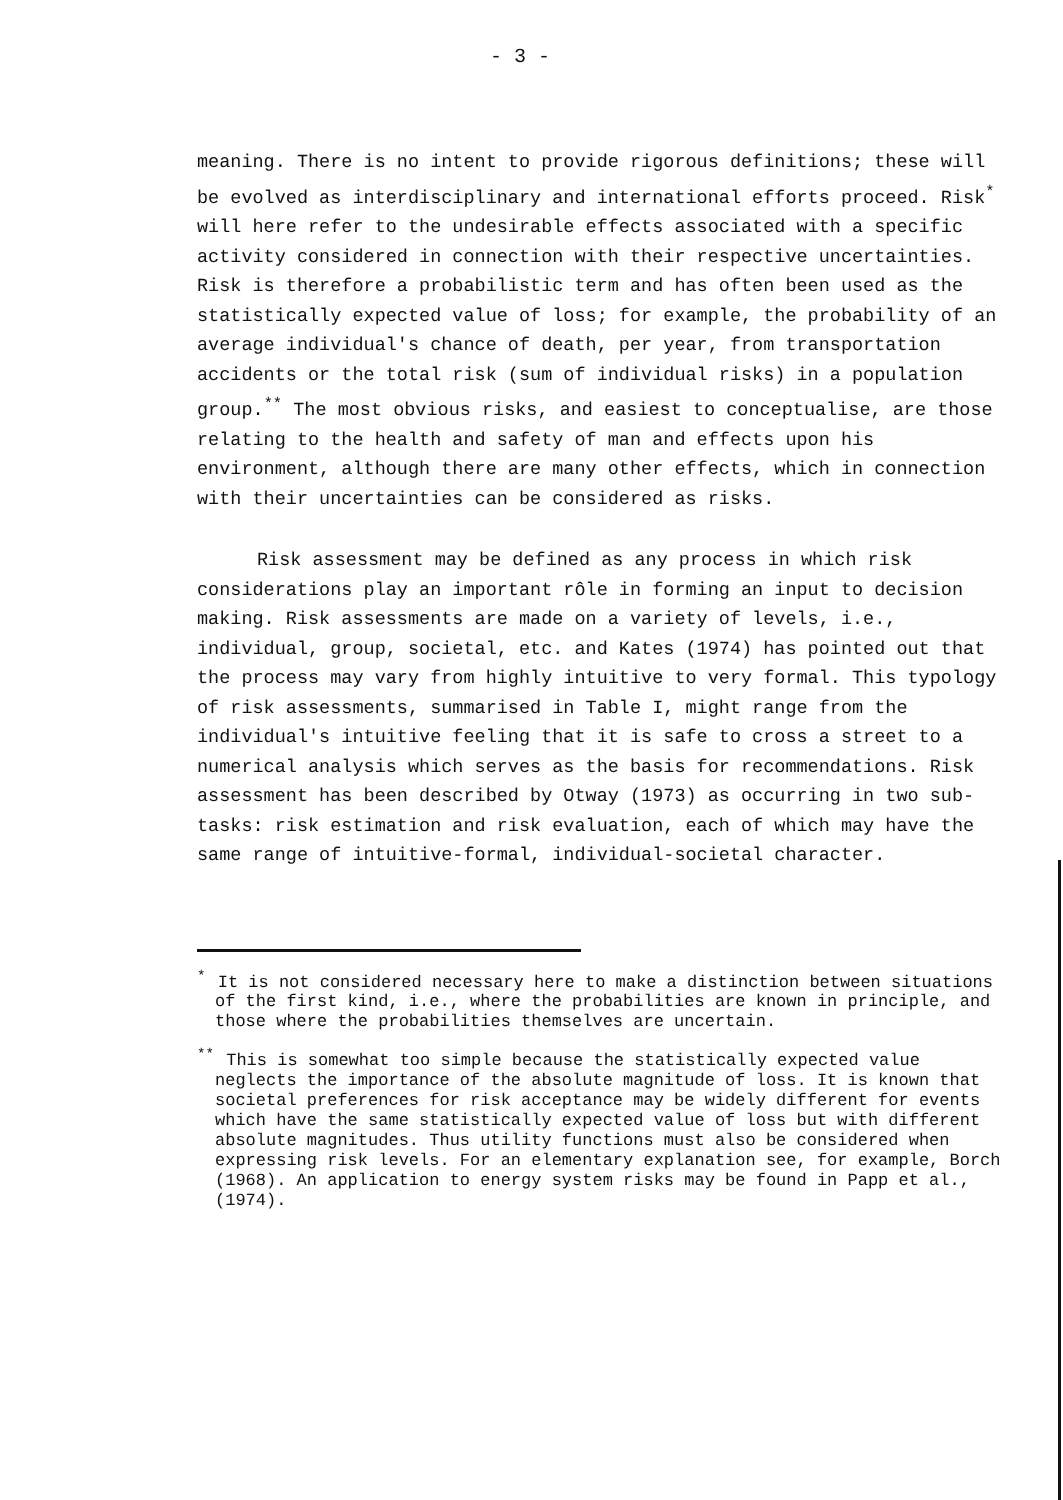- 3 -
meaning. There is no intent to provide rigorous definitions; these will be evolved as interdisciplinary and international efforts proceed. Risk<sup>*</sup> will here refer to the undesirable effects associated with a specific activity considered in connection with their respective uncertainties. Risk is therefore a probabilistic term and has often been used as the statistically expected value of loss; for example, the probability of an average individual's chance of death, per year, from transportation accidents or the total risk (sum of individual risks) in a population group.<sup>**</sup> The most obvious risks, and easiest to conceptualise, are those relating to the health and safety of man and effects upon his environment, although there are many other effects, which in connection with their uncertainties can be considered as risks.
Risk assessment may be defined as any process in which risk considerations play an important rôle in forming an input to decision making. Risk assessments are made on a variety of levels, i.e., individual, group, societal, etc. and Kates (1974) has pointed out that the process may vary from highly intuitive to very formal. This typology of risk assessments, summarised in Table I, might range from the individual's intuitive feeling that it is safe to cross a street to a numerical analysis which serves as the basis for recommendations. Risk assessment has been described by Otway (1973) as occurring in two sub-tasks: risk estimation and risk evaluation, each of which may have the same range of intuitive-formal, individual-societal character.
<sup>*</sup> It is not considered necessary here to make a distinction between situations of the first kind, i.e., where the probabilities are known in principle, and those where the probabilities themselves are uncertain.
<sup>**</sup> This is somewhat too simple because the statistically expected value neglects the importance of the absolute magnitude of loss. It is known that societal preferences for risk acceptance may be widely different for events which have the same statistically expected value of loss but with different absolute magnitudes. Thus utility functions must also be considered when expressing risk levels. For an elementary explanation see, for example, Borch (1968). An application to energy system risks may be found in Papp et al., (1974).